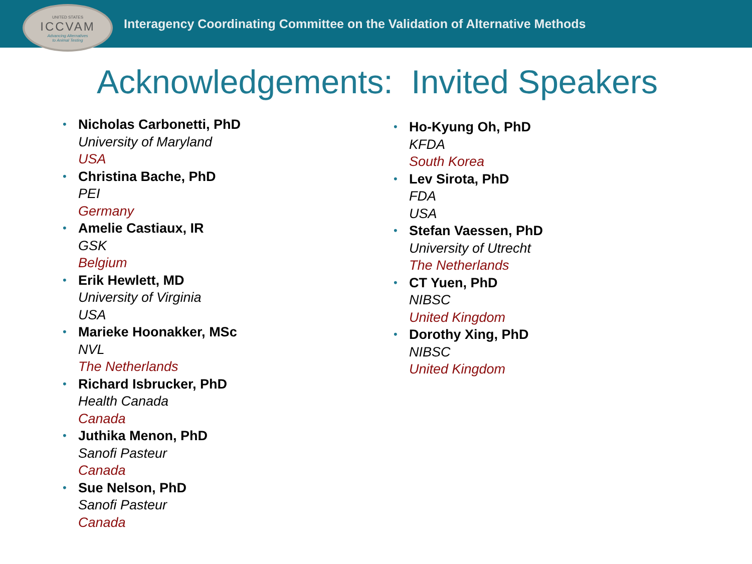UNITED STATES
ICCVAM
Advancing Alternatives
to Animal Testing
Interagency Coordinating Committee on the Validation of Alternative Methods
Acknowledgements: Invited Speakers
•
Nicholas Carbonetti, PhD
University of Maryland
USA
•
Christina Bache, PhD
PEI
Germany
•
Amelie Castiaux, IR
GSK
Belgium
•
Erik Hewlett, MD
University of Virginia
USA
•
Marieke Hoonakker, MSc
NVL
The Netherlands
•
Richard Isbrucker, PhD
Health Canada
Canada
•
Juthika Menon, PhD
Sanofi Pasteur
Canada
•
Sue Nelson, PhD
Sanofi Pasteur
Canada
•
Ho-Kyung Oh, PhD
KFDA
South Korea
•
Lev Sirota, PhD
FDA
USA
•
Stefan Vaessen, PhD
University of Utrecht
The Netherlands
•
CT Yuen, PhD
NIBSC
United Kingdom
•
Dorothy Xing, PhD
NIBSC
United Kingdom